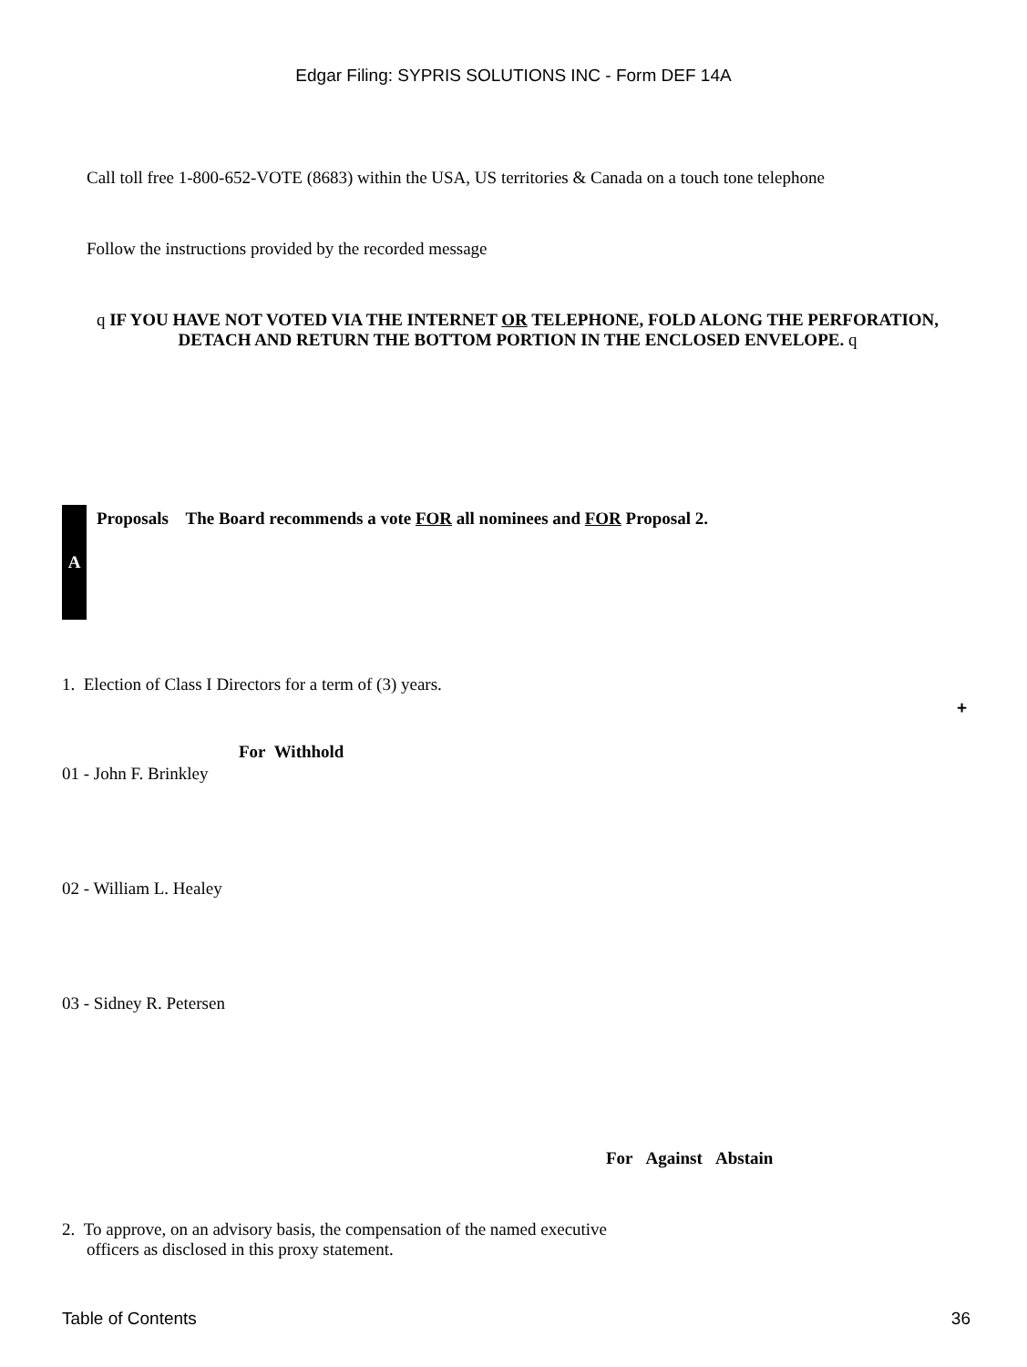Edgar Filing: SYPRIS SOLUTIONS INC - Form DEF 14A
Call toll free 1-800-652-VOTE (8683) within the USA, US territories & Canada on a touch tone telephone
Follow the instructions provided by the recorded message
q IF YOU HAVE NOT VOTED VIA THE INTERNET OR TELEPHONE, FOLD ALONG THE PERFORATION, DETACH AND RETURN THE BOTTOM PORTION IN THE ENCLOSED ENVELOPE. q
A
Proposals The Board recommends a vote FOR all nominees and FOR Proposal 2.
1. Election of Class I Directors for a term of (3) years.
+
For Withhold
01 - John F. Brinkley
02 - William L. Healey
03 - Sidney R. Petersen
For Against Abstain
2. To approve, on an advisory basis, the compensation of the named executive officers as disclosed in this proxy statement.
Table of Contents 36